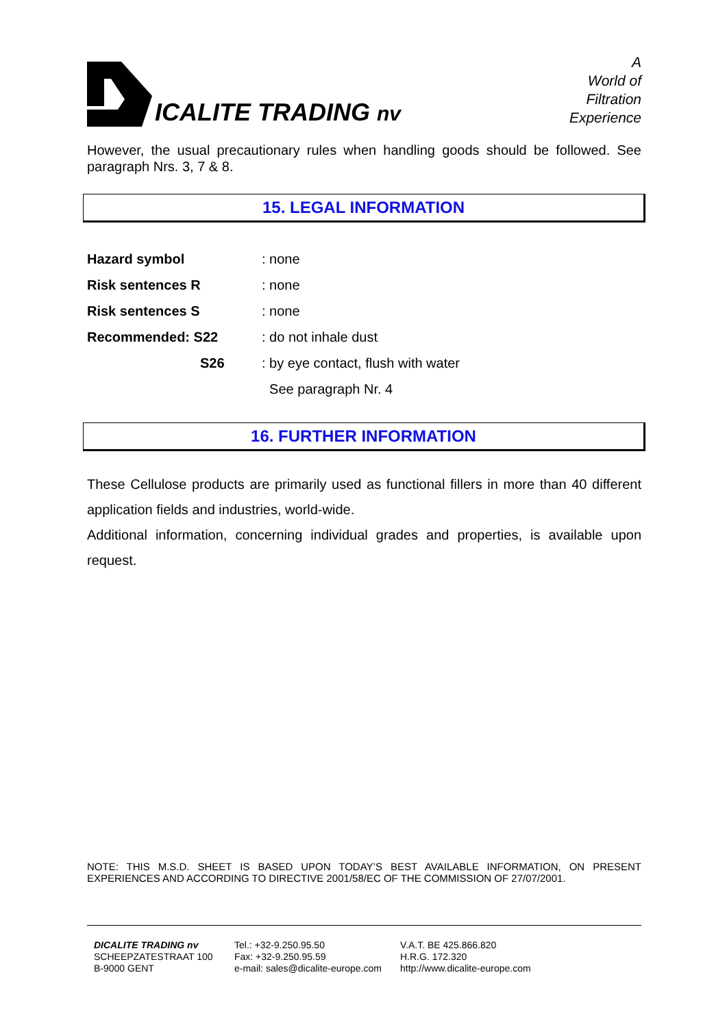ICALITE TRADING nv
A
World of
Filtration
Experience
However, the usual precautionary rules when handling goods should be followed. See paragraph Nrs. 3, 7 & 8.
15. LEGAL INFORMATION
Hazard symbol: none
Risk sentences R: none
Risk sentences S: none
Recommended: S22: do not inhale dust
S26: by eye contact, flush with water
See paragraph Nr. 4
16. FURTHER INFORMATION
These Cellulose products are primarily used as functional fillers in more than 40 different application fields and industries, world-wide.
Additional information, concerning individual grades and properties, is available upon request.
NOTE: THIS M.S.D. SHEET IS BASED UPON TODAY’S BEST AVAILABLE INFORMATION, ON PRESENT EXPERIENCES AND ACCORDING TO DIRECTIVE 2001/58/EC OF THE COMMISSION OF 27/07/2001.
DICALITE TRADING nv
SCHEEPZATESTRAAT 100
B-9000 GENT
Tel.: +32-9.250.95.50
Fax: +32-9.250.95.59
e-mail: sales@dicalite-europe.com
V.A.T. BE 425.866.820
H.R.G. 172.320
http://www.dicalite-europe.com